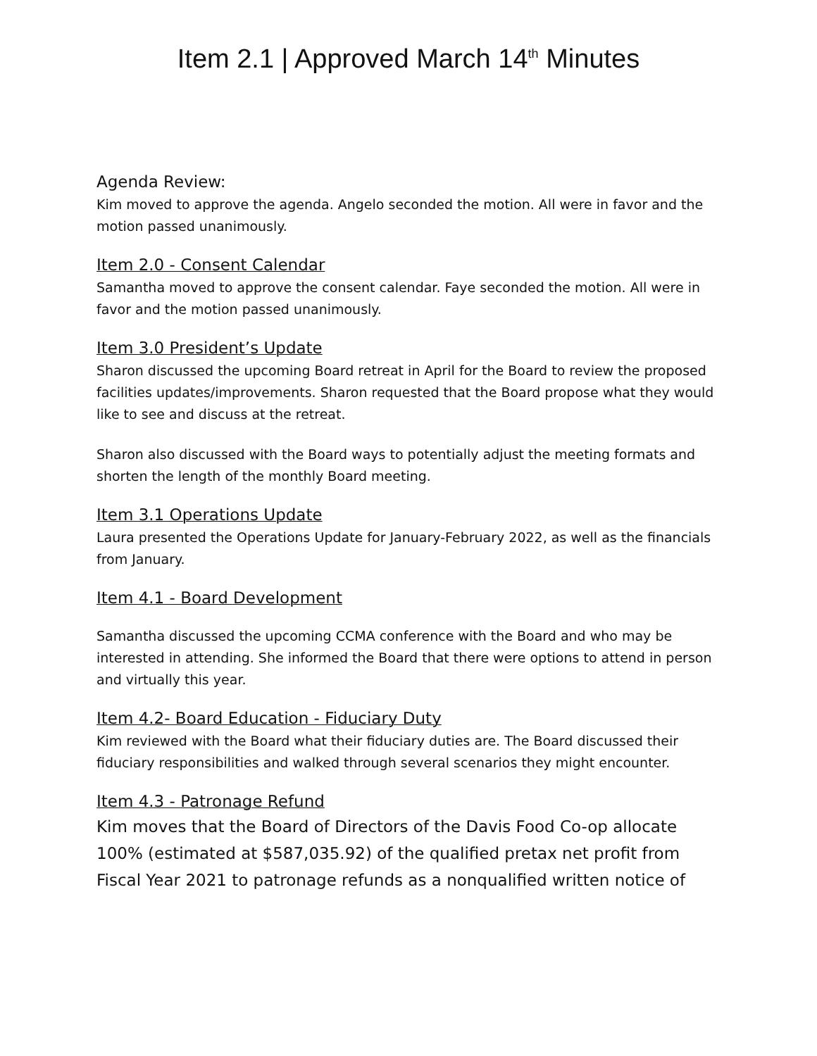Item 2.1 | Approved March 14<sup>th</sup> Minutes
Agenda Review:
Kim moved to approve the agenda. Angelo seconded the motion. All were in favor and the motion passed unanimously.
Item 2.0 - Consent Calendar
Samantha moved to approve the consent calendar. Faye seconded the motion. All were in favor and the motion passed unanimously.
Item 3.0 President’s Update
Sharon discussed the upcoming Board retreat in April for the Board to review the proposed facilities updates/improvements. Sharon requested that the Board propose what they would like to see and discuss at the retreat.
Sharon also discussed with the Board ways to potentially adjust the meeting formats and shorten the length of the monthly Board meeting.
Item 3.1 Operations Update
Laura presented the Operations Update for January-February 2022, as well as the financials from January.
Item 4.1 - Board Development
Samantha discussed the upcoming CCMA conference with the Board and who may be interested in attending. She informed the Board that there were options to attend in person and virtually this year.
Item 4.2- Board Education - Fiduciary Duty
Kim reviewed with the Board what their fiduciary duties are. The Board discussed their fiduciary responsibilities and walked through several scenarios they might encounter.
Item 4.3 - Patronage Refund
Kim moves that the Board of Directors of the Davis Food Co-op allocate 100% (estimated at $587,035.92) of the qualified pretax net profit from Fiscal Year 2021 to patronage refunds as a nonqualified written notice of